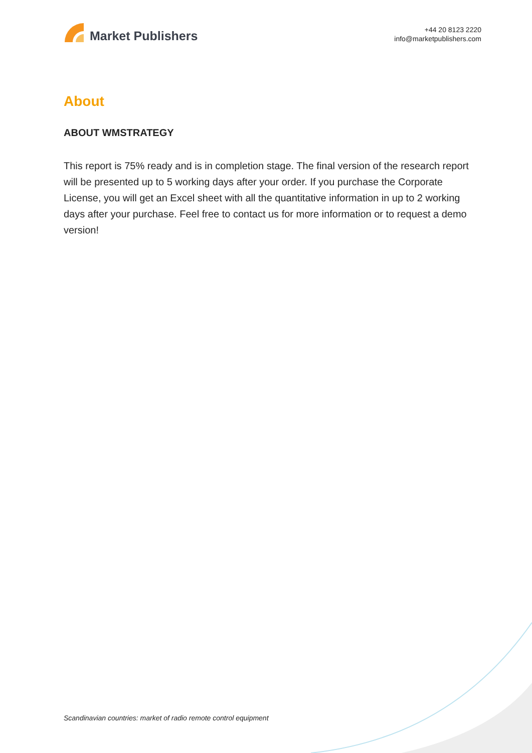Market Publishers
+44 20 8123 2220
info@marketpublishers.com
About
ABOUT WMSTRATEGY
This report is 75% ready and is in completion stage. The final version of the research report will be presented up to 5 working days after your order. If you purchase the Corporate License, you will get an Excel sheet with all the quantitative information in up to 2 working days after your purchase. Feel free to contact us for more information or to request a demo version!
Scandinavian countries: market of radio remote control equipment